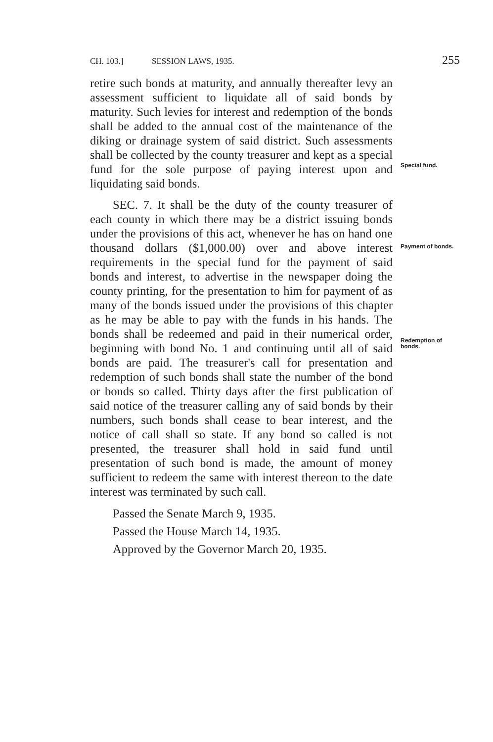CH. 103.] SESSION LAWS, 1935. 255
retire such bonds at maturity, and annually thereafter levy an assessment sufficient to liquidate all of said bonds by maturity. Such levies for interest and redemption of the bonds shall be added to the annual cost of the maintenance of the diking or drainage system of said district. Such assessments shall be collected by the county treasurer and kept as a special fund for the sole purpose of paying interest upon and liquidating said bonds.
Special fund.
SEC. 7. It shall be the duty of the county treasurer of each county in which there may be a district issuing bonds under the provisions of this act, whenever he has on hand one thousand dollars ($1,000.00) over and above interest requirements in the special fund for the payment of said bonds and interest, to advertise in the newspaper doing the county printing, for the presentation to him for payment of as many of the bonds issued under the provisions of this chapter as he may be able to pay with the funds in his hands. The bonds shall be redeemed and paid in their numerical order, beginning with bond No. 1 and continuing until all of said bonds are paid. The treasurer's call for presentation and redemption of such bonds shall state the number of the bond or bonds so called. Thirty days after the first publication of said notice of the treasurer calling any of said bonds by their numbers, such bonds shall cease to bear interest, and the notice of call shall so state. If any bond so called is not presented, the treasurer shall hold in said fund until presentation of such bond is made, the amount of money sufficient to redeem the same with interest thereon to the date interest was terminated by such call.
Payment of bonds.
Redemption of bonds.
Passed the Senate March 9, 1935.
Passed the House March 14, 1935.
Approved by the Governor March 20, 1935.